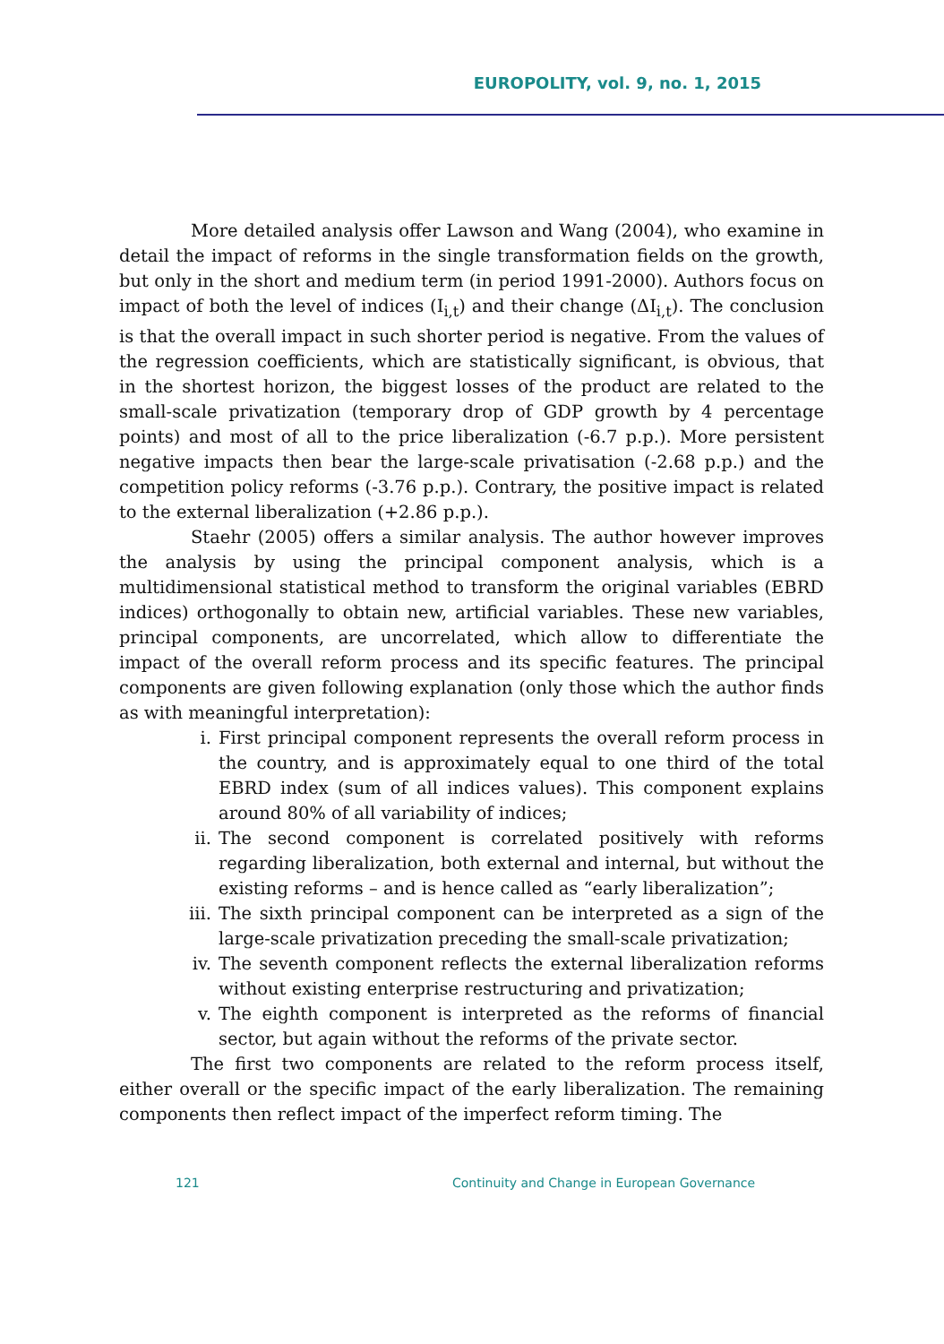EUROPOLITY, vol. 9, no. 1, 2015
More detailed analysis offer Lawson and Wang (2004), who examine in detail the impact of reforms in the single transformation fields on the growth, but only in the short and medium term (in period 1991-2000). Authors focus on impact of both the level of indices (I<sub>i,t</sub>) and their change (ΔI<sub>i,t</sub>). The conclusion is that the overall impact in such shorter period is negative. From the values of the regression coefficients, which are statistically significant, is obvious, that in the shortest horizon, the biggest losses of the product are related to the small-scale privatization (temporary drop of GDP growth by 4 percentage points) and most of all to the price liberalization (-6.7 p.p.). More persistent negative impacts then bear the large-scale privatisation (-2.68 p.p.) and the competition policy reforms (-3.76 p.p.). Contrary, the positive impact is related to the external liberalization (+2.86 p.p.).
Staehr (2005) offers a similar analysis. The author however improves the analysis by using the principal component analysis, which is a multidimensional statistical method to transform the original variables (EBRD indices) orthogonally to obtain new, artificial variables. These new variables, principal components, are uncorrelated, which allow to differentiate the impact of the overall reform process and its specific features. The principal components are given following explanation (only those which the author finds as with meaningful interpretation):
i. First principal component represents the overall reform process in the country, and is approximately equal to one third of the total EBRD index (sum of all indices values). This component explains around 80% of all variability of indices;
ii. The second component is correlated positively with reforms regarding liberalization, both external and internal, but without the existing reforms – and is hence called as “early liberalization”;
iii. The sixth principal component can be interpreted as a sign of the large-scale privatization preceding the small-scale privatization;
iv. The seventh component reflects the external liberalization reforms without existing enterprise restructuring and privatization;
v. The eighth component is interpreted as the reforms of financial sector, but again without the reforms of the private sector.
The first two components are related to the reform process itself, either overall or the specific impact of the early liberalization. The remaining components then reflect impact of the imperfect reform timing. The
121
Continuity and Change in European Governance